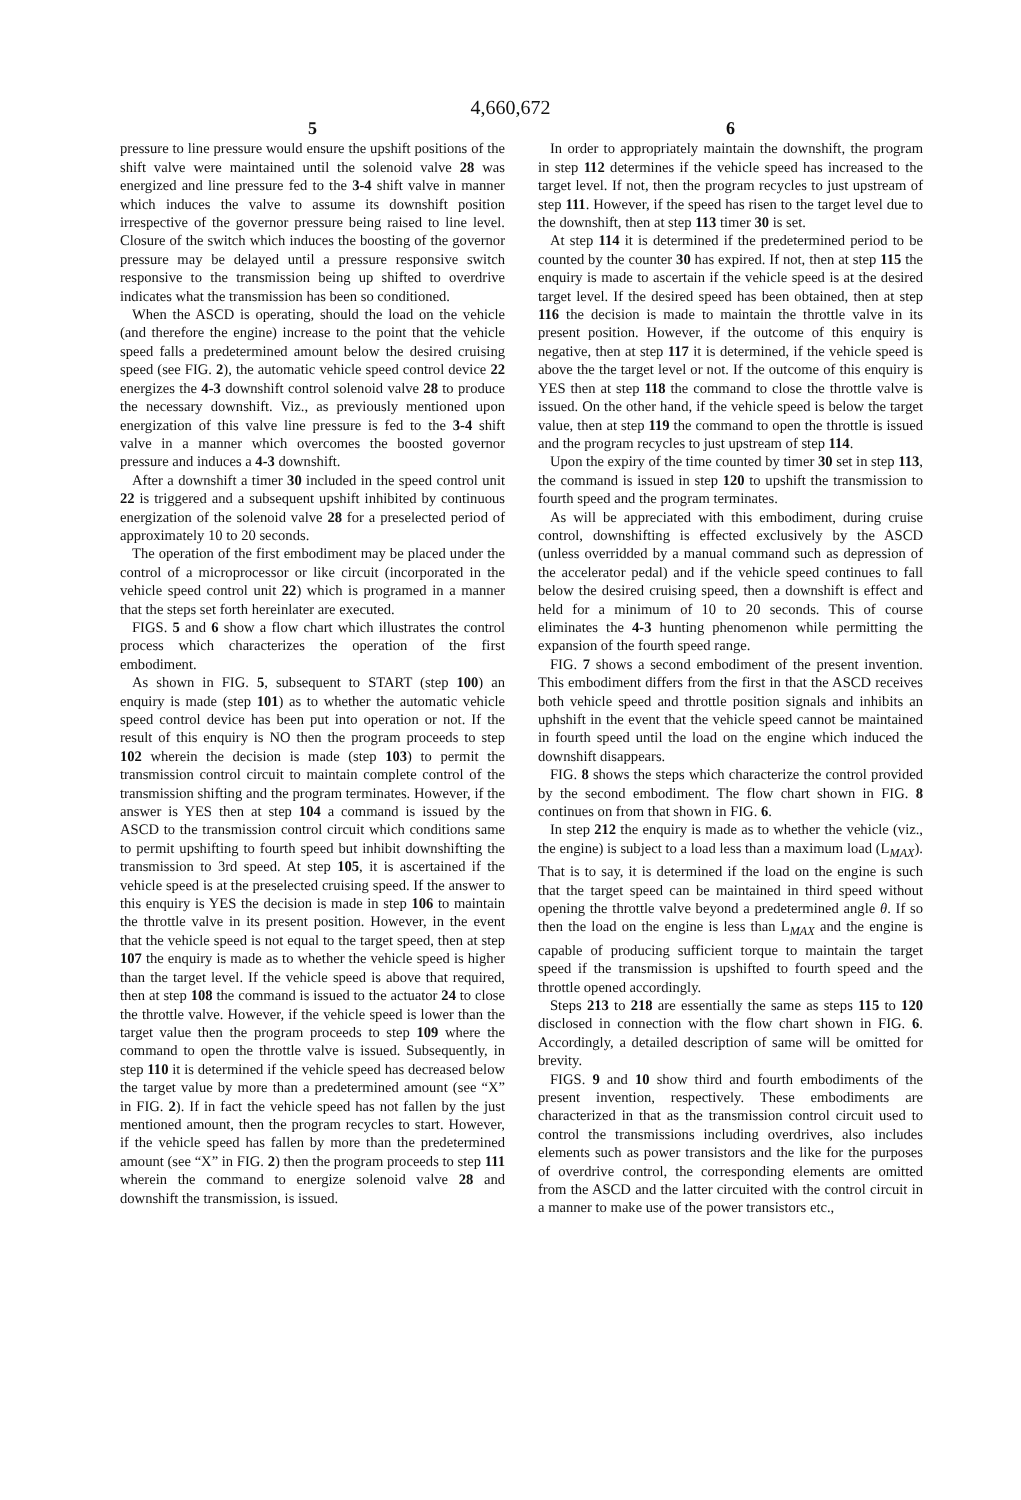4,660,672
5
pressure to line pressure would ensure the upshift positions of the shift valve were maintained until the solenoid valve 28 was energized and line pressure fed to the 3-4 shift valve in manner which induces the valve to assume its downshift position irrespective of the governor pressure being raised to line level. Closure of the switch which induces the boosting of the governor pressure may be delayed until a pressure responsive switch responsive to the transmission being up shifted to overdrive indicates what the transmission has been so conditioned.
When the ASCD is operating, should the load on the vehicle (and therefore the engine) increase to the point that the vehicle speed falls a predetermined amount below the desired cruising speed (see FIG. 2), the automatic vehicle speed control device 22 energizes the 4-3 downshift control solenoid valve 28 to produce the necessary downshift. Viz., as previously mentioned upon energization of this valve line pressure is fed to the 3-4 shift valve in a manner which overcomes the boosted governor pressure and induces a 4-3 downshift.
After a downshift a timer 30 included in the speed control unit 22 is triggered and a subsequent upshift inhibited by continuous energization of the solenoid valve 28 for a preselected period of approximately 10 to 20 seconds.
The operation of the first embodiment may be placed under the control of a microprocessor or like circuit (incorporated in the vehicle speed control unit 22) which is programed in a manner that the steps set forth hereinlater are executed.
FIGS. 5 and 6 show a flow chart which illustrates the control process which characterizes the operation of the first embodiment.
As shown in FIG. 5, subsequent to START (step 100) an enquiry is made (step 101) as to whether the automatic vehicle speed control device has been put into operation or not. If the result of this enquiry is NO then the program proceeds to step 102 wherein the decision is made (step 103) to permit the transmission control circuit to maintain complete control of the transmission shifting and the program terminates. However, if the answer is YES then at step 104 a command is issued by the ASCD to the transmission control circuit which conditions same to permit upshifting to fourth speed but inhibit downshifting the transmission to 3rd speed. At step 105, it is ascertained if the vehicle speed is at the preselected cruising speed. If the answer to this enquiry is YES the decision is made in step 106 to maintain the throttle valve in its present position. However, in the event that the vehicle speed is not equal to the target speed, then at step 107 the enquiry is made as to whether the vehicle speed is higher than the target level. If the vehicle speed is above that required, then at step 108 the command is issued to the actuator 24 to close the throttle valve. However, if the vehicle speed is lower than the target value then the program proceeds to step 109 where the command to open the throttle valve is issued. Subsequently, in step 110 it is determined if the vehicle speed has decreased below the target value by more than a predetermined amount (see “X” in FIG. 2). If in fact the vehicle speed has not fallen by the just mentioned amount, then the program recycles to start. However, if the vehicle speed has fallen by more than the predetermined amount (see “X” in FIG. 2) then the program proceeds to step 111 wherein the command to energize solenoid valve 28 and downshift the transmission, is issued.
6
In order to appropriately maintain the downshift, the program in step 112 determines if the vehicle speed has increased to the target level. If not, then the program recycles to just upstream of step 111. However, if the speed has risen to the target level due to the downshift, then at step 113 timer 30 is set.
At step 114 it is determined if the predetermined period to be counted by the counter 30 has expired. If not, then at step 115 the enquiry is made to ascertain if the vehicle speed is at the desired target level. If the desired speed has been obtained, then at step 116 the decision is made to maintain the throttle valve in its present position. However, if the outcome of this enquiry is negative, then at step 117 it is determined, if the vehicle speed is above the the target level or not. If the outcome of this enquiry is YES then at step 118 the command to close the throttle valve is issued. On the other hand, if the vehicle speed is below the target value, then at step 119 the command to open the throttle is issued and the program recycles to just upstream of step 114.
Upon the expiry of the time counted by timer 30 set in step 113, the command is issued in step 120 to upshift the transmission to fourth speed and the program terminates.
As will be appreciated with this embodiment, during cruise control, downshifting is effected exclusively by the ASCD (unless overridded by a manual command such as depression of the accelerator pedal) and if the vehicle speed continues to fall below the desired cruising speed, then a downshift is effect and held for a minimum of 10 to 20 seconds. This of course eliminates the 4-3 hunting phenomenon while permitting the expansion of the fourth speed range.
FIG. 7 shows a second embodiment of the present invention. This embodiment differs from the first in that the ASCD receives both vehicle speed and throttle position signals and inhibits an uphshift in the event that the vehicle speed cannot be maintained in fourth speed until the load on the engine which induced the downshift disappears.
FIG. 8 shows the steps which characterize the control provided by the second embodiment. The flow chart shown in FIG. 8 continues on from that shown in FIG. 6.
In step 212 the enquiry is made as to whether the vehicle (viz., the engine) is subject to a load less than a maximum load (L<sub>MAX</sub>). That is to say, it is determined if the load on the engine is such that the target speed can be maintained in third speed without opening the throttle valve beyond a predetermined angle θ. If so then the load on the engine is less than L<sub>MAX</sub> and the engine is capable of producing sufficient torque to maintain the target speed if the transmission is upshifted to fourth speed and the throttle opened accordingly.
Steps 213 to 218 are essentially the same as steps 115 to 120 disclosed in connection with the flow chart shown in FIG. 6. Accordingly, a detailed description of same will be omitted for brevity.
FIGS. 9 and 10 show third and fourth embodiments of the present invention, respectively. These embodiments are characterized in that as the transmission control circuit used to control the transmissions including overdrives, also includes elements such as power transistors and the like for the purposes of overdrive control, the corresponding elements are omitted from the ASCD and the latter circuited with the control circuit in a manner to make use of the power transistors etc.,